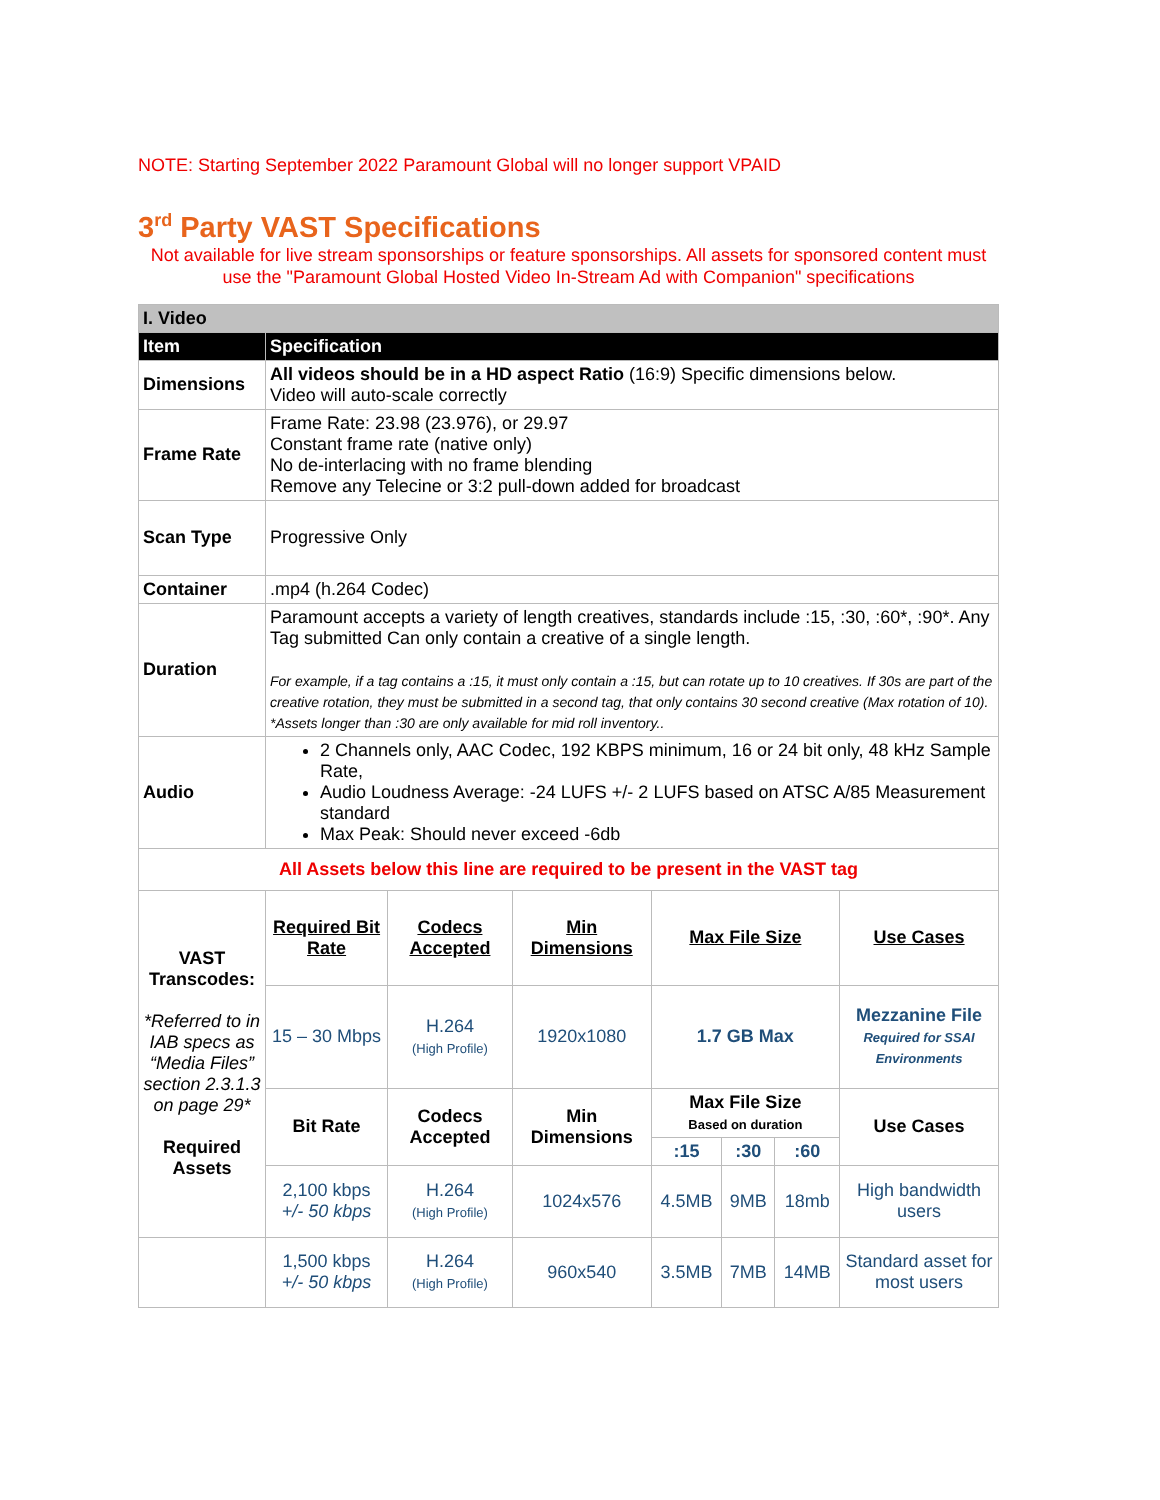NOTE: Starting September 2022 Paramount Global will no longer support VPAID
3<sup>rd</sup> Party VAST Specifications
Not available for live stream sponsorships or feature sponsorships. All assets for sponsored content must use the "Paramount Global Hosted Video In-Stream Ad with Companion" specifications
| I. Video | | | | | | | |
| Item | Specification | | | | | | |
| Dimensions | All videos should be in a HD aspect Ratio (16:9) Specific dimensions below. Video will auto-scale correctly | | | | | | |
| Frame Rate | Frame Rate: 23.98 (23.976), or 29.97 Constant frame rate (native only) No de-interlacing with no frame blending Remove any Telecine or 3:2 pull-down added for broadcast | | | | | | |
| Scan Type | Progressive Only | | | | | | |
| Container | .mp4 (h.264 Codec) | | | | | | |
| Duration | Paramount accepts a variety of length creatives, standards include :15, :30, :60*, :90*. Any Tag submitted Can only contain a creative of a single length. For example, if a tag contains a :15, it must only contain a :15, but can rotate up to 10 creatives. If 30s are part of the creative rotation, they must be submitted in a second tag, that only contains 30 second creative (Max rotation of 10). *Assets longer than :30 are only available for mid roll inventory.. | | | | | | |
| Audio | 2 Channels only, AAC Codec, 192 KBPS minimum, 16 or 24 bit only, 48 kHz Sample Rate, Audio Loudness Average: -24 LUFS +/- 2 LUFS based on ATSC A/85 Measurement standard Max Peak: Should never exceed -6db | | | | | | |
| All Assets below this line are required to be present in the VAST tag | | | | | | | |
| VAST Transcodes: *Referred to in IAB specs as “Media Files” section 2.3.1.3 on page 29* Required Assets | Required Bit Rate | Codecs Accepted | Min Dimensions | Max File Size | | | Use Cases |
| | 15 – 30 Mbps | H.264 (High Profile) | 1920x1080 | 1.7 GB Max | | | Mezzanine File Required for SSAI Environments |
| | Bit Rate | Codecs Accepted | Min Dimensions | Max File Size Based on duration | | | Use Cases |
| | | | | :15 | :30 | :60 | |
| | 2,100 kbps +/- 50 kbps | H.264 (High Profile) | 1024x576 | 4.5MB | 9MB | 18mb | High bandwidth users |
| | 1,500 kbps +/- 50 kbps | H.264 (High Profile) | 960x540 | 3.5MB | 7MB | 14MB | Standard asset for most users |